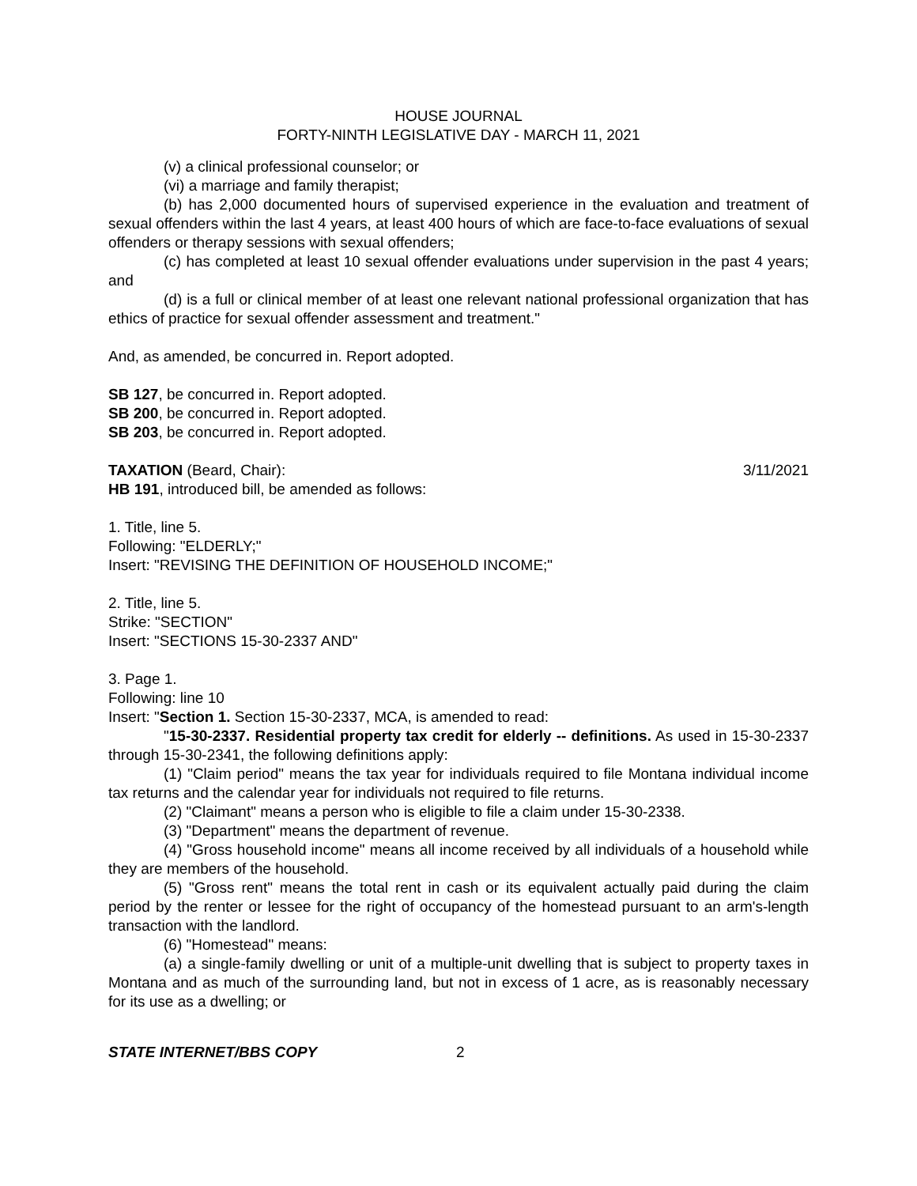HOUSE JOURNAL
FORTY-NINTH LEGISLATIVE DAY - MARCH 11, 2021
(v) a clinical professional counselor; or
(vi) a marriage and family therapist;
(b) has 2,000 documented hours of supervised experience in the evaluation and treatment of sexual offenders within the last 4 years, at least 400 hours of which are face-to-face evaluations of sexual offenders or therapy sessions with sexual offenders;
(c) has completed at least 10 sexual offender evaluations under supervision in the past 4 years; and
(d) is a full or clinical member of at least one relevant national professional organization that has ethics of practice for sexual offender assessment and treatment."
And, as amended, be concurred in. Report adopted.
SB 127, be concurred in. Report adopted.
SB 200, be concurred in. Report adopted.
SB 203, be concurred in. Report adopted.
TAXATION (Beard, Chair): 3/11/2021
HB 191, introduced bill, be amended as follows:
1. Title, line 5.
Following: "ELDERLY;"
Insert: "REVISING THE DEFINITION OF HOUSEHOLD INCOME;"
2. Title, line 5.
Strike: "SECTION"
Insert: "SECTIONS 15-30-2337 AND"
3. Page 1.
Following: line 10
Insert: "Section 1. Section 15-30-2337, MCA, is amended to read:
"15-30-2337. Residential property tax credit for elderly -- definitions. As used in 15-30-2337 through 15-30-2341, the following definitions apply:
(1) "Claim period" means the tax year for individuals required to file Montana individual income tax returns and the calendar year for individuals not required to file returns.
(2) "Claimant" means a person who is eligible to file a claim under 15-30-2338.
(3) "Department" means the department of revenue.
(4) "Gross household income" means all income received by all individuals of a household while they are members of the household.
(5) "Gross rent" means the total rent in cash or its equivalent actually paid during the claim period by the renter or lessee for the right of occupancy of the homestead pursuant to an arm's-length transaction with the landlord.
(6) "Homestead" means:
(a) a single-family dwelling or unit of a multiple-unit dwelling that is subject to property taxes in Montana and as much of the surrounding land, but not in excess of 1 acre, as is reasonably necessary for its use as a dwelling; or
STATE INTERNET/BBS COPY 2